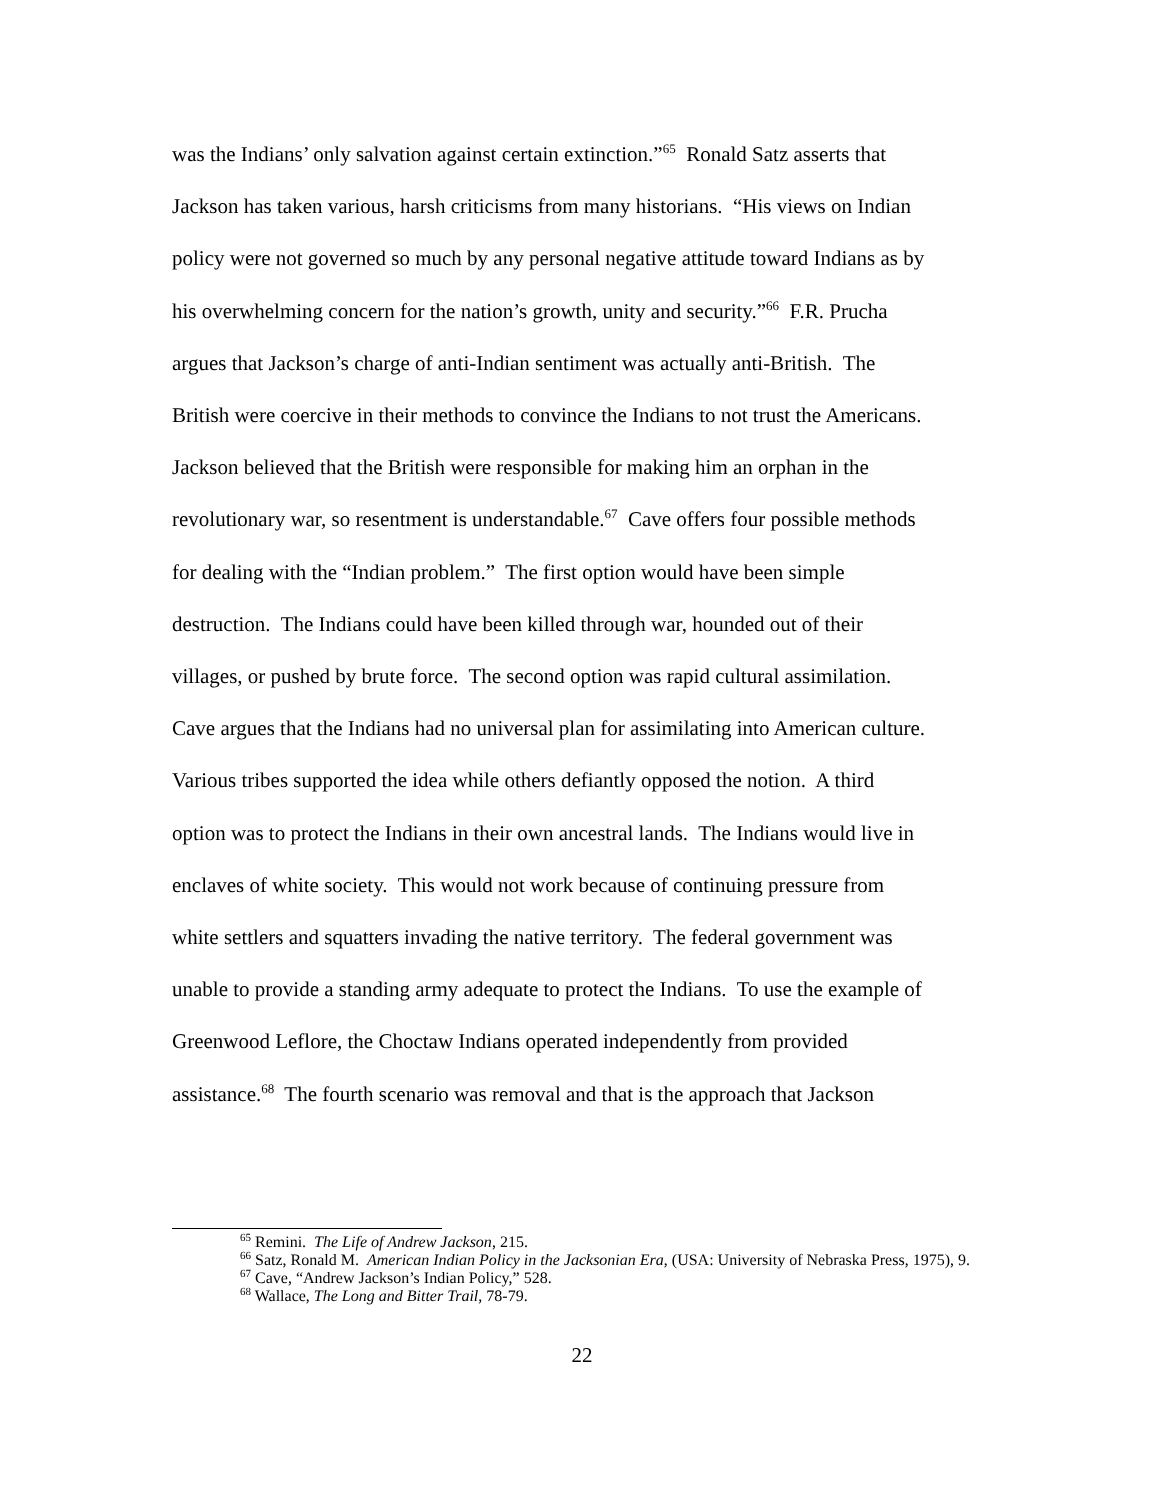was the Indians’ only salvation against certain extinction.”<sup>65</sup> Ronald Satz asserts that
Jackson has taken various, harsh criticisms from many historians. “His views on Indian
policy were not governed so much by any personal negative attitude toward Indians as by
his overwhelming concern for the nation’s growth, unity and security.”<sup>66</sup> F.R. Prucha
argues that Jackson’s charge of anti-Indian sentiment was actually anti-British. The
British were coercive in their methods to convince the Indians to not trust the Americans.
Jackson believed that the British were responsible for making him an orphan in the
revolutionary war, so resentment is understandable.<sup>67</sup> Cave offers four possible methods
for dealing with the “Indian problem.” The first option would have been simple
destruction. The Indians could have been killed through war, hounded out of their
villages, or pushed by brute force. The second option was rapid cultural assimilation.
Cave argues that the Indians had no universal plan for assimilating into American culture.
Various tribes supported the idea while others defiantly opposed the notion. A third
option was to protect the Indians in their own ancestral lands. The Indians would live in
enclaves of white society. This would not work because of continuing pressure from
white settlers and squatters invading the native territory. The federal government was
unable to provide a standing army adequate to protect the Indians. To use the example of
Greenwood Leflore, the Choctaw Indians operated independently from provided
assistance.<sup>68</sup> The fourth scenario was removal and that is the approach that Jackson
<sup>65</sup> Remini. The Life of Andrew Jackson, 215.
<sup>66</sup> Satz, Ronald M. American Indian Policy in the Jacksonian Era, (USA: University of Nebraska Press, 1975), 9.
<sup>67</sup> Cave, “Andrew Jackson’s Indian Policy,” 528.
<sup>68</sup> Wallace, The Long and Bitter Trail, 78-79.
22